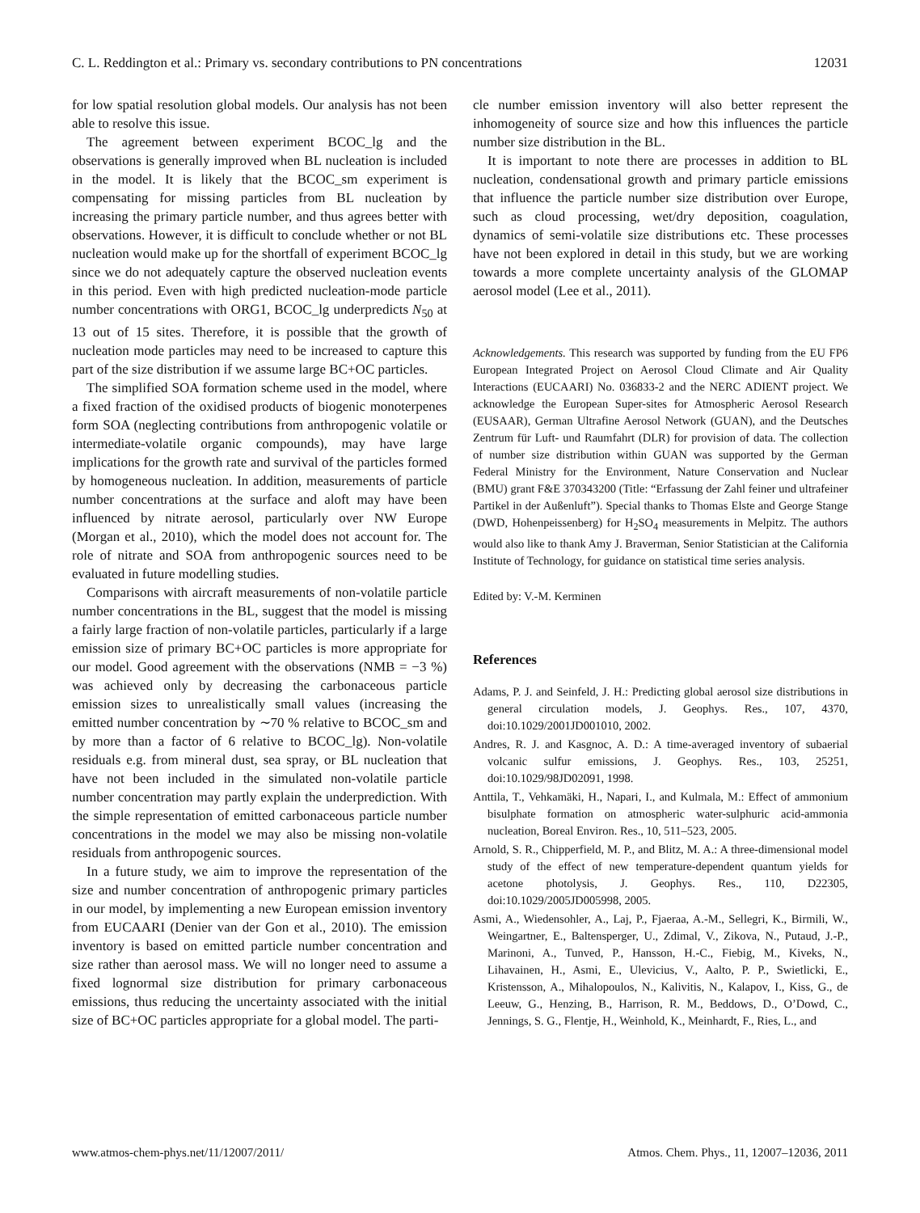C. L. Reddington et al.: Primary vs. secondary contributions to PN concentrations 12031
for low spatial resolution global models. Our analysis has not been able to resolve this issue.
The agreement between experiment BCOC_lg and the observations is generally improved when BL nucleation is included in the model. It is likely that the BCOC_sm experiment is compensating for missing particles from BL nucleation by increasing the primary particle number, and thus agrees better with observations. However, it is difficult to conclude whether or not BL nucleation would make up for the shortfall of experiment BCOC_lg since we do not adequately capture the observed nucleation events in this period. Even with high predicted nucleation-mode particle number concentrations with ORG1, BCOC_lg underpredicts N<sub>50</sub> at 13 out of 15 sites. Therefore, it is possible that the growth of nucleation mode particles may need to be increased to capture this part of the size distribution if we assume large BC+OC particles.
The simplified SOA formation scheme used in the model, where a fixed fraction of the oxidised products of biogenic monoterpenes form SOA (neglecting contributions from anthropogenic volatile or intermediate-volatile organic compounds), may have large implications for the growth rate and survival of the particles formed by homogeneous nucleation. In addition, measurements of particle number concentrations at the surface and aloft may have been influenced by nitrate aerosol, particularly over NW Europe (Morgan et al., 2010), which the model does not account for. The role of nitrate and SOA from anthropogenic sources need to be evaluated in future modelling studies.
Comparisons with aircraft measurements of non-volatile particle number concentrations in the BL, suggest that the model is missing a fairly large fraction of non-volatile particles, particularly if a large emission size of primary BC+OC particles is more appropriate for our model. Good agreement with the observations (NMB = −3 %) was achieved only by decreasing the carbonaceous particle emission sizes to unrealistically small values (increasing the emitted number concentration by ∼70 % relative to BCOC_sm and by more than a factor of 6 relative to BCOC_lg). Non-volatile residuals e.g. from mineral dust, sea spray, or BL nucleation that have not been included in the simulated non-volatile particle number concentration may partly explain the underprediction. With the simple representation of emitted carbonaceous particle number concentrations in the model we may also be missing non-volatile residuals from anthropogenic sources.
In a future study, we aim to improve the representation of the size and number concentration of anthropogenic primary particles in our model, by implementing a new European emission inventory from EUCAARI (Denier van der Gon et al., 2010). The emission inventory is based on emitted particle number concentration and size rather than aerosol mass. We will no longer need to assume a fixed lognormal size distribution for primary carbonaceous emissions, thus reducing the uncertainty associated with the initial size of BC+OC particles appropriate for a global model. The parti-
cle number emission inventory will also better represent the inhomogeneity of source size and how this influences the particle number size distribution in the BL.
It is important to note there are processes in addition to BL nucleation, condensational growth and primary particle emissions that influence the particle number size distribution over Europe, such as cloud processing, wet/dry deposition, coagulation, dynamics of semi-volatile size distributions etc. These processes have not been explored in detail in this study, but we are working towards a more complete uncertainty analysis of the GLOMAP aerosol model (Lee et al., 2011).
Acknowledgements. This research was supported by funding from the EU FP6 European Integrated Project on Aerosol Cloud Climate and Air Quality Interactions (EUCAARI) No. 036833-2 and the NERC ADIENT project. We acknowledge the European Super-sites for Atmospheric Aerosol Research (EUSAAR), German Ultrafine Aerosol Network (GUAN), and the Deutsches Zentrum für Luft- und Raumfahrt (DLR) for provision of data. The collection of number size distribution within GUAN was supported by the German Federal Ministry for the Environment, Nature Conservation and Nuclear (BMU) grant F&E 370343200 (Title: “Erfassung der Zahl feiner und ultrafeiner Partikel in der Außenluft”). Special thanks to Thomas Elste and George Stange (DWD, Hohenpeissenberg) for H<sub>2</sub>SO<sub>4</sub> measurements in Melpitz. The authors would also like to thank Amy J. Braverman, Senior Statistician at the California Institute of Technology, for guidance on statistical time series analysis.
Edited by: V.-M. Kerminen
References
Adams, P. J. and Seinfeld, J. H.: Predicting global aerosol size distributions in general circulation models, J. Geophys. Res., 107, 4370, doi:10.1029/2001JD001010, 2002.
Andres, R. J. and Kasgnoc, A. D.: A time-averaged inventory of subaerial volcanic sulfur emissions, J. Geophys. Res., 103, 25251, doi:10.1029/98JD02091, 1998.
Anttila, T., Vehkamäki, H., Napari, I., and Kulmala, M.: Effect of ammonium bisulphate formation on atmospheric water-sulphuric acid-ammonia nucleation, Boreal Environ. Res., 10, 511–523, 2005.
Arnold, S. R., Chipperfield, M. P., and Blitz, M. A.: A three-dimensional model study of the effect of new temperature-dependent quantum yields for acetone photolysis, J. Geophys. Res., 110, D22305, doi:10.1029/2005JD005998, 2005.
Asmi, A., Wiedensohler, A., Laj, P., Fjaeraa, A.-M., Sellegri, K., Birmili, W., Weingartner, E., Baltensperger, U., Zdimal, V., Zikova, N., Putaud, J.-P., Marinoni, A., Tunved, P., Hansson, H.-C., Fiebig, M., Kiveks, N., Lihavainen, H., Asmi, E., Ulevicius, V., Aalto, P. P., Swietlicki, E., Kristensson, A., Mihalopoulos, N., Kalivitis, N., Kalapov, I., Kiss, G., de Leeuw, G., Henzing, B., Harrison, R. M., Beddows, D., O’Dowd, C., Jennings, S. G., Flentje, H., Weinhold, K., Meinhardt, F., Ries, L., and
www.atmos-chem-phys.net/11/12007/2011/ Atmos. Chem. Phys., 11, 12007–12036, 2011